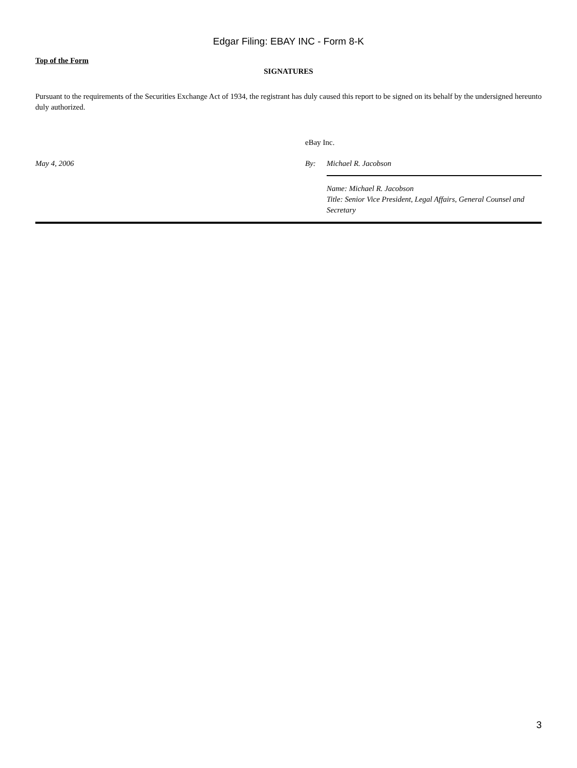Edgar Filing: EBAY INC - Form 8-K
Top of the Form
SIGNATURES
Pursuant to the requirements of the Securities Exchange Act of 1934, the registrant has duly caused this report to be signed on its behalf by the undersigned hereunto duly authorized.
| | eBay Inc. | |
| May 4, 2006 | By: | Michael R. Jacobson |
| | | Name: Michael R. Jacobson Title: Senior Vice President, Legal Affairs, General Counsel and Secretary |
3